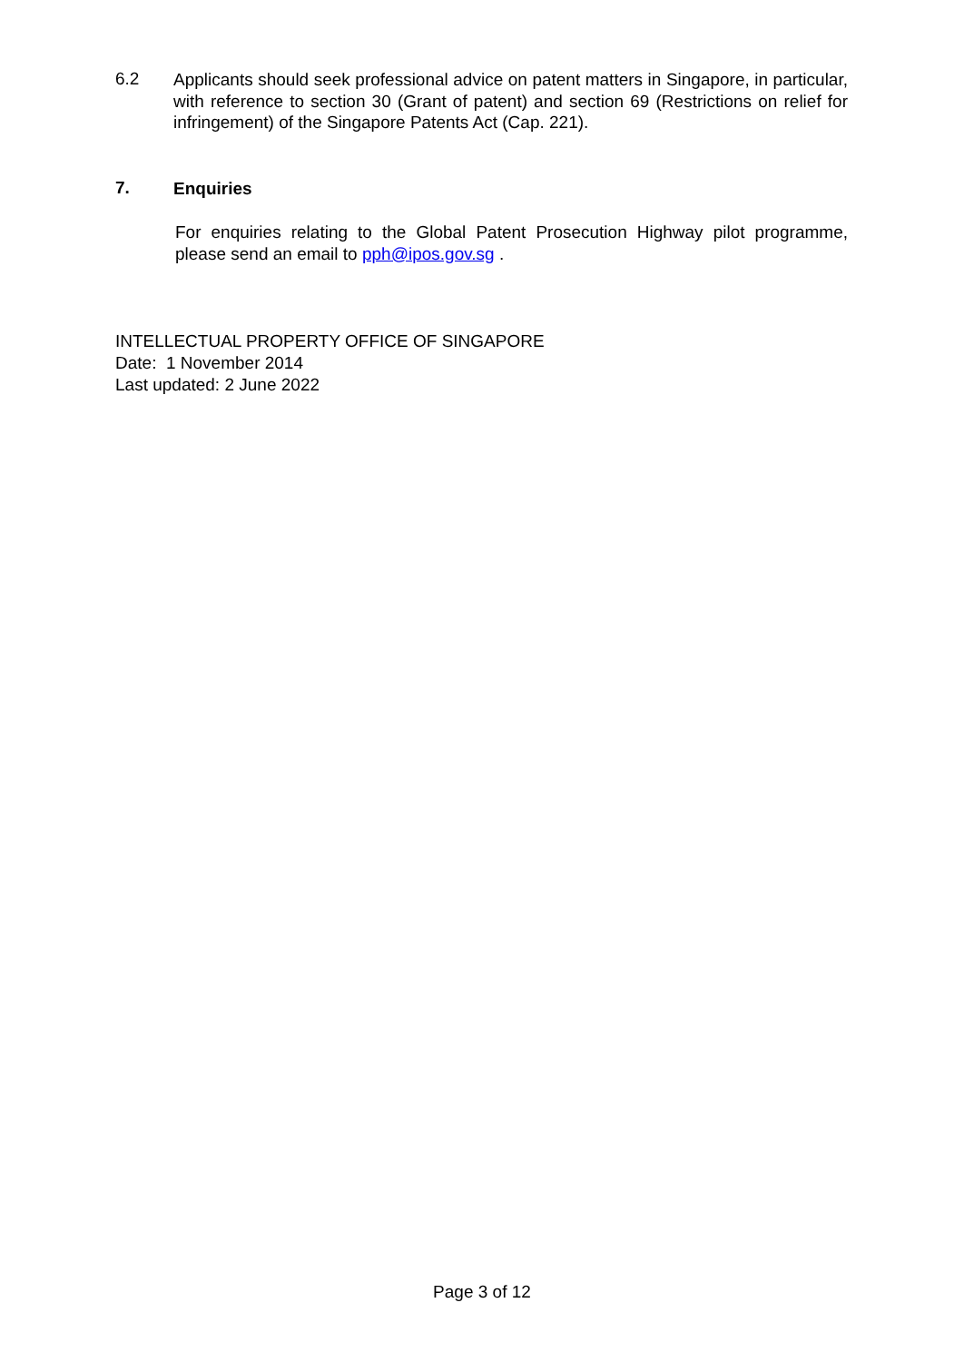6.2
Applicants should seek professional advice on patent matters in Singapore, in particular, with reference to section 30 (Grant of patent) and section 69 (Restrictions on relief for infringement) of the Singapore Patents Act (Cap. 221).
7.
Enquiries
For enquiries relating to the Global Patent Prosecution Highway pilot programme, please send an email to pph@ipos.gov.sg .
INTELLECTUAL PROPERTY OFFICE OF SINGAPORE
Date: 1 November 2014
Last updated: 2 June 2022
Page 3 of 12